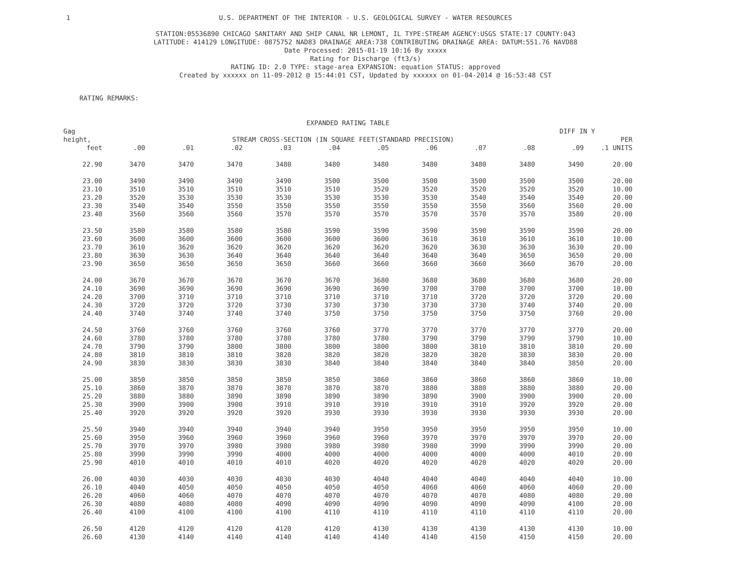1
U.S. DEPARTMENT OF THE INTERIOR - U.S. GEOLOGICAL SURVEY - WATER RESOURCES
STATION:05536890 CHICAGO SANITARY AND SHIP CANAL NR LEMONT, IL TYPE:STREAM AGENCY:USGS STATE:17 COUNTY:043
LATITUDE: 414129 LONGITUDE: 0875752 NAD83 DRAINAGE AREA:738 CONTRIBUTING DRAINAGE AREA: DATUM:551.76 NAVD88
Date Processed: 2015-01-19 10:16 By xxxxx
Rating for Discharge (ft3/s)
RATING ID: 2.0 TYPE: stage-area EXPANSION: equation STATUS: approved
Created by xxxxxx on 11-09-2012 @ 15:44:01 CST, Updated by xxxxxx on 01-04-2014 @ 16:53:48 CST
RATING REMARKS:
| EXPANDED RATING TABLE | | | | | | | | | | | |
| --- | --- | --- | --- | --- | --- | --- | --- | --- | --- | --- | --- |
| Gag | | | | | | | | | | DIFF IN Y | |
| height, | STREAM CROSS-SECTION (IN SQUARE FEET(STANDARD PRECISION) | | | | | | | | | | PER |
| feet | .00 | .01 | .02 | .03 | .04 | .05 | .06 | .07 | .08 | .09 | .1 UNITS |
| 22.90 | 3470 | 3470 | 3470 | 3480 | 3480 | 3480 | 3480 | 3480 | 3480 | 3490 | 20.00 |
| 23.00 | 3490 | 3490 | 3490 | 3490 | 3500 | 3500 | 3500 | 3500 | 3500 | 3500 | 20.00 |
| 23.10 | 3510 | 3510 | 3510 | 3510 | 3510 | 3520 | 3520 | 3520 | 3520 | 3520 | 10.00 |
| 23.20 | 3520 | 3530 | 3530 | 3530 | 3530 | 3530 | 3530 | 3540 | 3540 | 3540 | 20.00 |
| 23.30 | 3540 | 3540 | 3550 | 3550 | 3550 | 3550 | 3550 | 3550 | 3560 | 3560 | 20.00 |
| 23.40 | 3560 | 3560 | 3560 | 3570 | 3570 | 3570 | 3570 | 3570 | 3570 | 3580 | 20.00 |
| 23.50 | 3580 | 3580 | 3580 | 3580 | 3590 | 3590 | 3590 | 3590 | 3590 | 3590 | 20.00 |
| 23.60 | 3600 | 3600 | 3600 | 3600 | 3600 | 3600 | 3610 | 3610 | 3610 | 3610 | 10.00 |
| 23.70 | 3610 | 3620 | 3620 | 3620 | 3620 | 3620 | 3620 | 3630 | 3630 | 3630 | 20.00 |
| 23.80 | 3630 | 3630 | 3640 | 3640 | 3640 | 3640 | 3640 | 3640 | 3650 | 3650 | 20.00 |
| 23.90 | 3650 | 3650 | 3650 | 3650 | 3660 | 3660 | 3660 | 3660 | 3660 | 3670 | 20.00 |
| 24.00 | 3670 | 3670 | 3670 | 3670 | 3670 | 3680 | 3680 | 3680 | 3680 | 3680 | 20.00 |
| 24.10 | 3690 | 3690 | 3690 | 3690 | 3690 | 3690 | 3700 | 3700 | 3700 | 3700 | 10.00 |
| 24.20 | 3700 | 3710 | 3710 | 3710 | 3710 | 3710 | 3710 | 3720 | 3720 | 3720 | 20.00 |
| 24.30 | 3720 | 3720 | 3720 | 3730 | 3730 | 3730 | 3730 | 3730 | 3740 | 3740 | 20.00 |
| 24.40 | 3740 | 3740 | 3740 | 3740 | 3750 | 3750 | 3750 | 3750 | 3750 | 3760 | 20.00 |
| 24.50 | 3760 | 3760 | 3760 | 3760 | 3760 | 3770 | 3770 | 3770 | 3770 | 3770 | 20.00 |
| 24.60 | 3780 | 3780 | 3780 | 3780 | 3780 | 3780 | 3790 | 3790 | 3790 | 3790 | 10.00 |
| 24.70 | 3790 | 3790 | 3800 | 3800 | 3800 | 3800 | 3800 | 3810 | 3810 | 3810 | 20.00 |
| 24.80 | 3810 | 3810 | 3810 | 3820 | 3820 | 3820 | 3820 | 3820 | 3830 | 3830 | 20.00 |
| 24.90 | 3830 | 3830 | 3830 | 3830 | 3840 | 3840 | 3840 | 3840 | 3840 | 3850 | 20.00 |
| 25.00 | 3850 | 3850 | 3850 | 3850 | 3850 | 3860 | 3860 | 3860 | 3860 | 3860 | 10.00 |
| 25.10 | 3860 | 3870 | 3870 | 3870 | 3870 | 3870 | 3880 | 3880 | 3880 | 3880 | 20.00 |
| 25.20 | 3880 | 3880 | 3890 | 3890 | 3890 | 3890 | 3890 | 3900 | 3900 | 3900 | 20.00 |
| 25.30 | 3900 | 3900 | 3900 | 3910 | 3910 | 3910 | 3910 | 3910 | 3920 | 3920 | 20.00 |
| 25.40 | 3920 | 3920 | 3920 | 3920 | 3930 | 3930 | 3930 | 3930 | 3930 | 3930 | 20.00 |
| 25.50 | 3940 | 3940 | 3940 | 3940 | 3940 | 3950 | 3950 | 3950 | 3950 | 3950 | 10.00 |
| 25.60 | 3950 | 3960 | 3960 | 3960 | 3960 | 3960 | 3970 | 3970 | 3970 | 3970 | 20.00 |
| 25.70 | 3970 | 3970 | 3980 | 3980 | 3980 | 3980 | 3980 | 3990 | 3990 | 3990 | 20.00 |
| 25.80 | 3990 | 3990 | 3990 | 4000 | 4000 | 4000 | 4000 | 4000 | 4000 | 4010 | 20.00 |
| 25.90 | 4010 | 4010 | 4010 | 4010 | 4020 | 4020 | 4020 | 4020 | 4020 | 4020 | 20.00 |
| 26.00 | 4030 | 4030 | 4030 | 4030 | 4030 | 4040 | 4040 | 4040 | 4040 | 4040 | 10.00 |
| 26.10 | 4040 | 4050 | 4050 | 4050 | 4050 | 4050 | 4060 | 4060 | 4060 | 4060 | 20.00 |
| 26.20 | 4060 | 4060 | 4070 | 4070 | 4070 | 4070 | 4070 | 4070 | 4080 | 4080 | 20.00 |
| 26.30 | 4080 | 4080 | 4080 | 4090 | 4090 | 4090 | 4090 | 4090 | 4090 | 4100 | 20.00 |
| 26.40 | 4100 | 4100 | 4100 | 4100 | 4110 | 4110 | 4110 | 4110 | 4110 | 4110 | 20.00 |
| 26.50 | 4120 | 4120 | 4120 | 4120 | 4120 | 4130 | 4130 | 4130 | 4130 | 4130 | 10.00 |
| 26.60 | 4130 | 4140 | 4140 | 4140 | 4140 | 4140 | 4140 | 4150 | 4150 | 4150 | 20.00 |